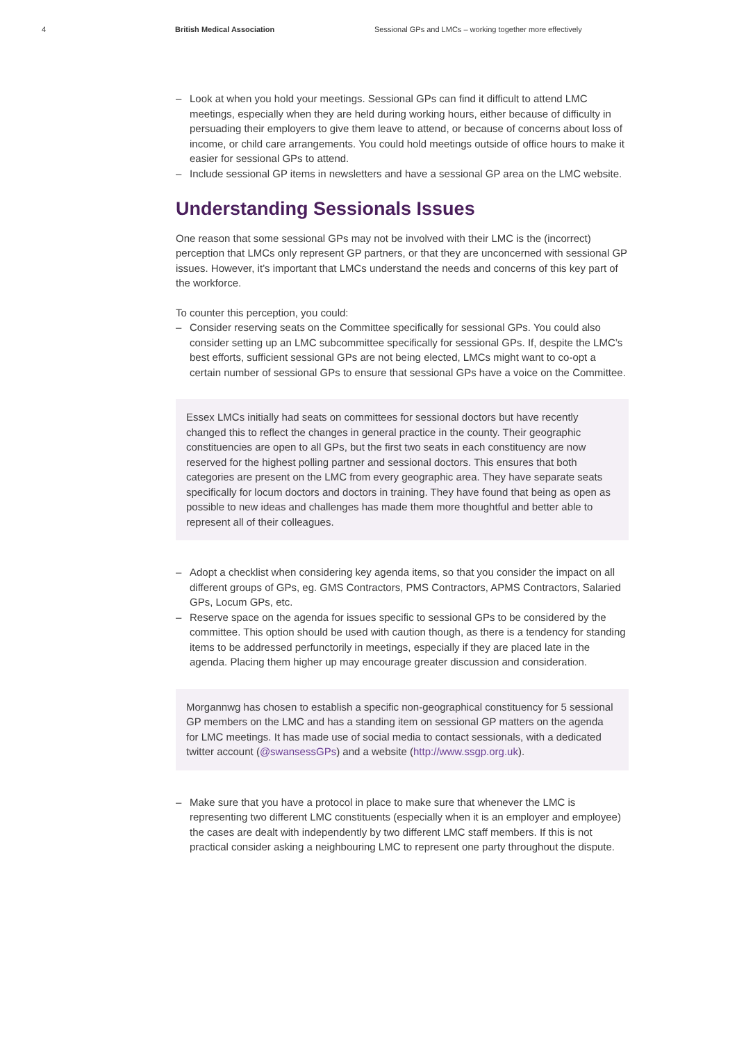4 British Medical Association Sessional GPs and LMCs – working together more effectively
– Look at when you hold your meetings. Sessional GPs can find it difficult to attend LMC meetings, especially when they are held during working hours, either because of difficulty in persuading their employers to give them leave to attend, or because of concerns about loss of income, or child care arrangements. You could hold meetings outside of office hours to make it easier for sessional GPs to attend.
– Include sessional GP items in newsletters and have a sessional GP area on the LMC website.
Understanding Sessionals Issues
One reason that some sessional GPs may not be involved with their LMC is the (incorrect) perception that LMCs only represent GP partners, or that they are unconcerned with sessional GP issues. However, it’s important that LMCs understand the needs and concerns of this key part of the workforce.
To counter this perception, you could:
– Consider reserving seats on the Committee specifically for sessional GPs. You could also consider setting up an LMC subcommittee specifically for sessional GPs. If, despite the LMC’s best efforts, sufficient sessional GPs are not being elected, LMCs might want to co-opt a certain number of sessional GPs to ensure that sessional GPs have a voice on the Committee.
Essex LMCs initially had seats on committees for sessional doctors but have recently changed this to reflect the changes in general practice in the county. Their geographic constituencies are open to all GPs, but the first two seats in each constituency are now reserved for the highest polling partner and sessional doctors. This ensures that both categories are present on the LMC from every geographic area. They have separate seats specifically for locum doctors and doctors in training. They have found that being as open as possible to new ideas and challenges has made them more thoughtful and better able to represent all of their colleagues.
– Adopt a checklist when considering key agenda items, so that you consider the impact on all different groups of GPs, eg. GMS Contractors, PMS Contractors, APMS Contractors, Salaried GPs, Locum GPs, etc.
– Reserve space on the agenda for issues specific to sessional GPs to be considered by the committee. This option should be used with caution though, as there is a tendency for standing items to be addressed perfunctorily in meetings, especially if they are placed late in the agenda. Placing them higher up may encourage greater discussion and consideration.
Morgannwg has chosen to establish a specific non-geographical constituency for 5 sessional GP members on the LMC and has a standing item on sessional GP matters on the agenda for LMC meetings. It has made use of social media to contact sessionals, with a dedicated twitter account (@swansessGPs) and a website (http://www.ssgp.org.uk).
– Make sure that you have a protocol in place to make sure that whenever the LMC is representing two different LMC constituents (especially when it is an employer and employee) the cases are dealt with independently by two different LMC staff members. If this is not practical consider asking a neighbouring LMC to represent one party throughout the dispute.